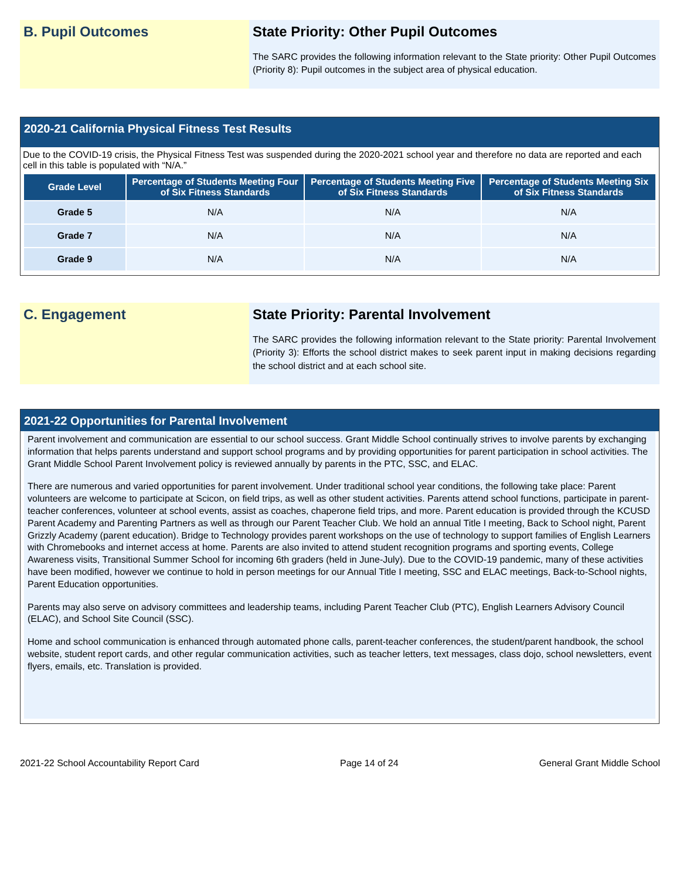B. Pupil Outcomes State Priority: Other Pupil Outcomes
The SARC provides the following information relevant to the State priority: Other Pupil Outcomes (Priority 8): Pupil outcomes in the subject area of physical education.
2020-21 California Physical Fitness Test Results
Due to the COVID-19 crisis, the Physical Fitness Test was suspended during the 2020-2021 school year and therefore no data are reported and each cell in this table is populated with “N/A.”
| Grade Level | Percentage of Students Meeting Four of Six Fitness Standards | Percentage of Students Meeting Five of Six Fitness Standards | Percentage of Students Meeting Six of Six Fitness Standards |
| --- | --- | --- | --- |
| Grade 5 | N/A | N/A | N/A |
| Grade 7 | N/A | N/A | N/A |
| Grade 9 | N/A | N/A | N/A |
C. Engagement State Priority: Parental Involvement
The SARC provides the following information relevant to the State priority: Parental Involvement (Priority 3): Efforts the school district makes to seek parent input in making decisions regarding the school district and at each school site.
2021-22 Opportunities for Parental Involvement
Parent involvement and communication are essential to our school success. Grant Middle School continually strives to involve parents by exchanging information that helps parents understand and support school programs and by providing opportunities for parent participation in school activities. The Grant Middle School Parent Involvement policy is reviewed annually by parents in the PTC, SSC, and ELAC.
There are numerous and varied opportunities for parent involvement. Under traditional school year conditions, the following take place: Parent volunteers are welcome to participate at Scicon, on field trips, as well as other student activities. Parents attend school functions, participate in parent-teacher conferences, volunteer at school events, assist as coaches, chaperone field trips, and more. Parent education is provided through the KCUSD Parent Academy and Parenting Partners as well as through our Parent Teacher Club. We hold an annual Title I meeting, Back to School night, Parent Grizzly Academy (parent education). Bridge to Technology provides parent workshops on the use of technology to support families of English Learners with Chromebooks and internet access at home. Parents are also invited to attend student recognition programs and sporting events, College Awareness visits, Transitional Summer School for incoming 6th graders (held in June-July). Due to the COVID-19 pandemic, many of these activities have been modified, however we continue to hold in person meetings for our Annual Title I meeting, SSC and ELAC meetings, Back-to-School nights, Parent Education opportunities.
Parents may also serve on advisory committees and leadership teams, including Parent Teacher Club (PTC), English Learners Advisory Council (ELAC), and School Site Council (SSC).
Home and school communication is enhanced through automated phone calls, parent-teacher conferences, the student/parent handbook, the school website, student report cards, and other regular communication activities, such as teacher letters, text messages, class dojo, school newsletters, event flyers, emails, etc. Translation is provided.
2021-22 School Accountability Report Card Page 14 of 24 General Grant Middle School